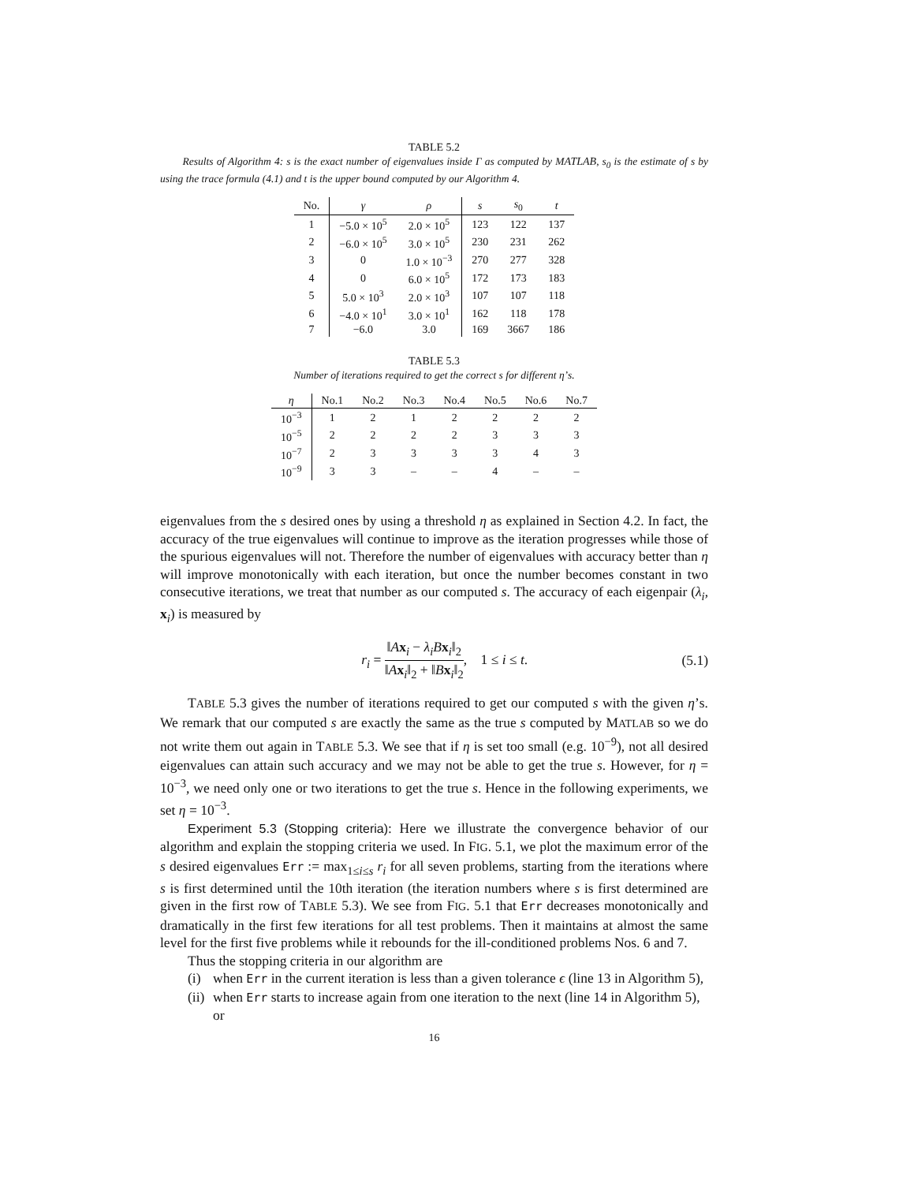TABLE 5.2
Results of Algorithm 4: s is the exact number of eigenvalues inside Γ as computed by MATLAB, s<sub>0</sub> is the estimate of s by using the trace formula (4.1) and t is the upper bound computed by our Algorithm 4.
| No. | γ | ρ | s | s<sub>0</sub> | t |
| --- | --- | --- | --- | --- | --- |
| 1 | −5.0 × 10<sup>5</sup> | 2.0 × 10<sup>5</sup> | 123 | 122 | 137 |
| 2 | −6.0 × 10<sup>5</sup> | 3.0 × 10<sup>5</sup> | 230 | 231 | 262 |
| 3 | 0 | 1.0 × 10<sup>−3</sup> | 270 | 277 | 328 |
| 4 | 0 | 6.0 × 10<sup>5</sup> | 172 | 173 | 183 |
| 5 | 5.0 × 10<sup>3</sup> | 2.0 × 10<sup>3</sup> | 107 | 107 | 118 |
| 6 | −4.0 × 10<sup>1</sup> | 3.0 × 10<sup>1</sup> | 162 | 118 | 178 |
| 7 | −6.0 | 3.0 | 169 | 3667 | 186 |
TABLE 5.3
Number of iterations required to get the correct s for different η’s.
| η | No.1 | No.2 | No.3 | No.4 | No.5 | No.6 | No.7 |
| --- | --- | --- | --- | --- | --- | --- | --- |
| 10<sup>−3</sup> | 1 | 2 | 1 | 2 | 2 | 2 | 2 |
| 10<sup>−5</sup> | 2 | 2 | 2 | 2 | 3 | 3 | 3 |
| 10<sup>−7</sup> | 2 | 3 | 3 | 3 | 3 | 4 | 3 |
| 10<sup>−9</sup> | 3 | 3 | – | – | 4 | – | – |
eigenvalues from the s desired ones by using a threshold η as explained in Section 4.2. In fact, the accuracy of the true eigenvalues will continue to improve as the iteration progresses while those of the spurious eigenvalues will not. Therefore the number of eigenvalues with accuracy better than η will improve monotonically with each iteration, but once the number becomes constant in two consecutive iterations, we treat that number as our computed s. The accuracy of each eigenpair (λ<sub>i</sub>, x<sub>i</sub>) is measured by
r<sub>i</sub> = ‖Ax<sub>i</sub> − λ<sub>i</sub>B x<sub>i</sub>‖<sub>2</sub> ‖Ax<sub>i</sub>‖<sub>2</sub> + ‖Bx<sub>i</sub>‖<sub>2</sub>, 1 ≤ i ≤ t. (5.1)
TABLE 5.3 gives the number of iterations required to get our computed s with the given η’s. We remark that our computed s are exactly the same as the true s computed by MATLAB so we do not write them out again in TABLE 5.3. We see that if η is set too small (e.g. 10<sup>−9</sup>), not all desired eigenvalues can attain such accuracy and we may not be able to get the true s. However, for η = 10<sup>−3</sup>, we need only one or two iterations to get the true s. Hence in the following experiments, we set η = 10<sup>−3</sup>.
Experiment 5.3 (Stopping criteria): Here we illustrate the convergence behavior of our algorithm and explain the stopping criteria we used. In FIG. 5.1, we plot the maximum error of the s desired eigenvalues Err := max<sub>1≤i≤s</sub> r<sub>i</sub> for all seven problems, starting from the iterations where s is first determined until the 10th iteration (the iteration numbers where s is first determined are given in the first row of TABLE 5.3). We see from FIG. 5.1 that Err decreases monotonically and dramatically in the first few iterations for all test problems. Then it maintains at almost the same level for the first five problems while it rebounds for the ill-conditioned problems Nos. 6 and 7.
Thus the stopping criteria in our algorithm are
(i) when Err in the current iteration is less than a given tolerance ϵ (line 13 in Algorithm 5),
(ii) when Err starts to increase again from one iteration to the next (line 14 in Algorithm 5), or
16